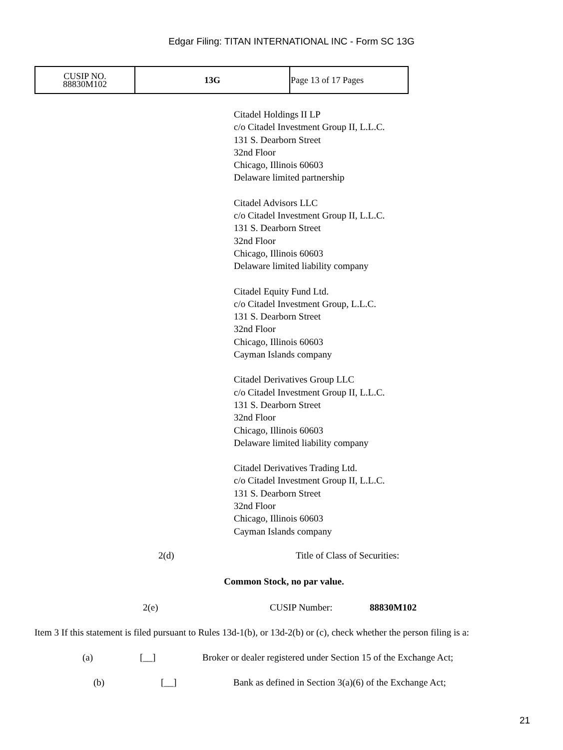Edgar Filing: TITAN INTERNATIONAL INC - Form SC 13G
| CUSIP NO. 88830M102 | 13G | Page 13 of 17 Pages |
Citadel Holdings II LP
c/o Citadel Investment Group II, L.L.C.
131 S. Dearborn Street
32nd Floor
Chicago, Illinois 60603
Delaware limited partnership
Citadel Advisors LLC
c/o Citadel Investment Group II, L.L.C.
131 S. Dearborn Street
32nd Floor
Chicago, Illinois 60603
Delaware limited liability company
Citadel Equity Fund Ltd.
c/o Citadel Investment Group, L.L.C.
131 S. Dearborn Street
32nd Floor
Chicago, Illinois 60603
Cayman Islands company
Citadel Derivatives Group LLC
c/o Citadel Investment Group II, L.L.C.
131 S. Dearborn Street
32nd Floor
Chicago, Illinois 60603
Delaware limited liability company
Citadel Derivatives Trading Ltd.
c/o Citadel Investment Group II, L.L.C.
131 S. Dearborn Street
32nd Floor
Chicago, Illinois 60603
Cayman Islands company
2(d) Title of Class of Securities:
Common Stock, no par value.
2(e) CUSIP Number: 88830M102
Item 3 If this statement is filed pursuant to Rules 13d-1(b), or 13d-2(b) or (c), check whether the person filing is a:
(a) [__] Broker or dealer registered under Section 15 of the Exchange Act;
(b) [__] Bank as defined in Section 3(a)(6) of the Exchange Act;
21